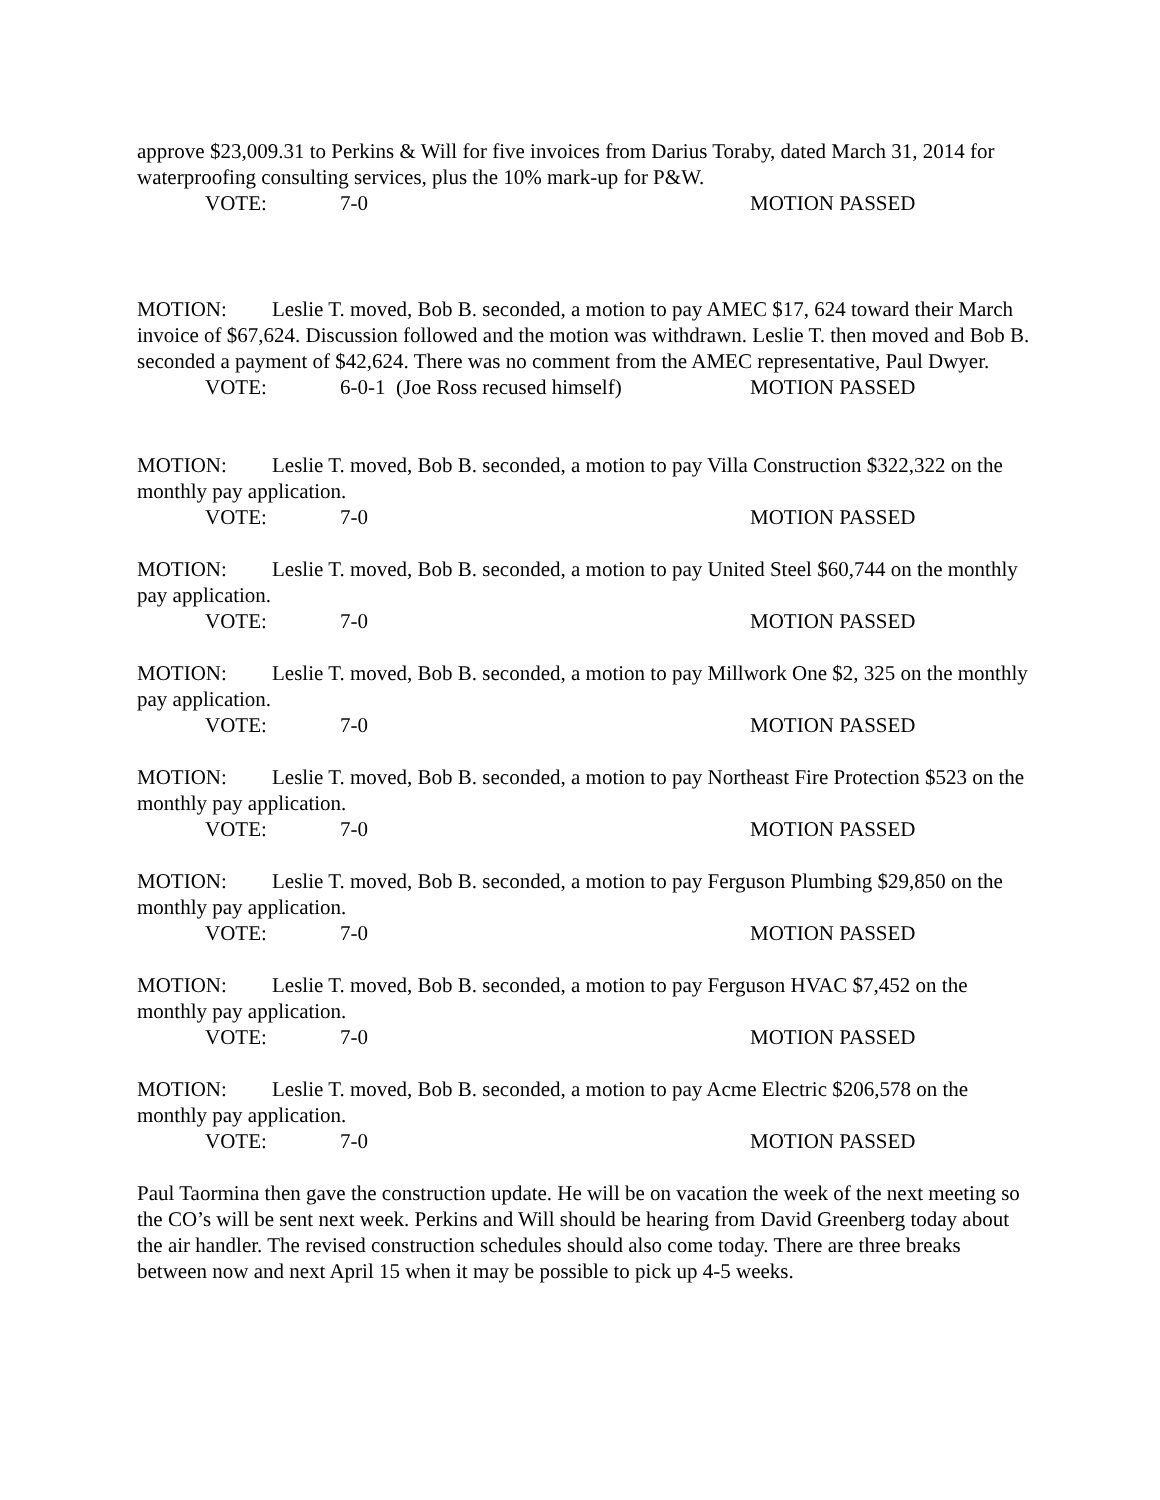approve $23,009.31 to Perkins & Will for five invoices from Darius Toraby, dated March 31, 2014 for waterproofing consulting services, plus the 10% mark-up for P&W.
VOTE: 7-0 MOTION PASSED
MOTION: Leslie T. moved, Bob B. seconded, a motion to pay AMEC $17, 624 toward their March invoice of $67,624. Discussion followed and the motion was withdrawn. Leslie T. then moved and Bob B. seconded a payment of $42,624. There was no comment from the AMEC representative, Paul Dwyer.
VOTE: 6-0-1 (Joe Ross recused himself) MOTION PASSED
MOTION: Leslie T. moved, Bob B. seconded, a motion to pay Villa Construction $322,322 on the monthly pay application.
VOTE: 7-0 MOTION PASSED
MOTION: Leslie T. moved, Bob B. seconded, a motion to pay United Steel $60,744 on the monthly pay application.
VOTE: 7-0 MOTION PASSED
MOTION: Leslie T. moved, Bob B. seconded, a motion to pay Millwork One $2, 325 on the monthly pay application.
VOTE: 7-0 MOTION PASSED
MOTION: Leslie T. moved, Bob B. seconded, a motion to pay Northeast Fire Protection $523 on the monthly pay application.
VOTE: 7-0 MOTION PASSED
MOTION: Leslie T. moved, Bob B. seconded, a motion to pay Ferguson Plumbing $29,850 on the monthly pay application.
VOTE: 7-0 MOTION PASSED
MOTION: Leslie T. moved, Bob B. seconded, a motion to pay Ferguson HVAC $7,452 on the monthly pay application.
VOTE: 7-0 MOTION PASSED
MOTION: Leslie T. moved, Bob B. seconded, a motion to pay Acme Electric $206,578 on the monthly pay application.
VOTE: 7-0 MOTION PASSED
Paul Taormina then gave the construction update. He will be on vacation the week of the next meeting so the CO’s will be sent next week. Perkins and Will should be hearing from David Greenberg today about the air handler. The revised construction schedules should also come today. There are three breaks between now and next April 15 when it may be possible to pick up 4-5 weeks.